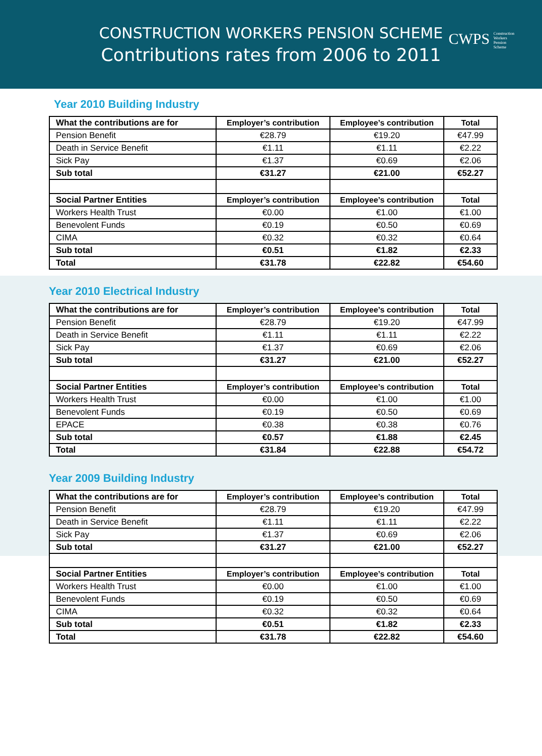CONSTRUCTION WORKERS PENSION SCHEME
Contributions rates from 2006 to 2011
CWPS Construction
Workers
Pension
Scheme
Year 2010 Building Industry
| What the contributions are for | Employer’s contribution | Employee’s contribution | Total |
| Pension Benefit | €28.79 | €19.20 | €47.99 |
| Death in Service Benefit | €1.11 | €1.11 | €2.22 |
| Sick Pay | €1.37 | €0.69 | €2.06 |
| Sub total | €31.27 | €21.00 | €52.27 |
| Social Partner Entities | Employer’s contribution | Employee’s contribution | Total |
| Workers Health Trust | €0.00 | €1.00 | €1.00 |
| Benevolent Funds | €0.19 | €0.50 | €0.69 |
| CIMA | €0.32 | €0.32 | €0.64 |
| Sub total | €0.51 | €1.82 | €2.33 |
| Total | €31.78 | €22.82 | €54.60 |
Year 2010 Electrical Industry
| What the contributions are for | Employer’s contribution | Employee’s contribution | Total |
| Pension Benefit | €28.79 | €19.20 | €47.99 |
| Death in Service Benefit | €1.11 | €1.11 | €2.22 |
| Sick Pay | €1.37 | €0.69 | €2.06 |
| Sub total | €31.27 | €21.00 | €52.27 |
| Social Partner Entities | Employer’s contribution | Employee’s contribution | Total |
| Workers Health Trust | €0.00 | €1.00 | €1.00 |
| Benevolent Funds | €0.19 | €0.50 | €0.69 |
| EPACE | €0.38 | €0.38 | €0.76 |
| Sub total | €0.57 | €1.88 | €2.45 |
| Total | €31.84 | €22.88 | €54.72 |
Year 2009 Building Industry
| What the contributions are for | Employer’s contribution | Employee’s contribution | Total |
| Pension Benefit | €28.79 | €19.20 | €47.99 |
| Death in Service Benefit | €1.11 | €1.11 | €2.22 |
| Sick Pay | €1.37 | €0.69 | €2.06 |
| Sub total | €31.27 | €21.00 | €52.27 |
| Social Partner Entities | Employer’s contribution | Employee’s contribution | Total |
| Workers Health Trust | €0.00 | €1.00 | €1.00 |
| Benevolent Funds | €0.19 | €0.50 | €0.69 |
| CIMA | €0.32 | €0.32 | €0.64 |
| Sub total | €0.51 | €1.82 | €2.33 |
| Total | €31.78 | €22.82 | €54.60 |